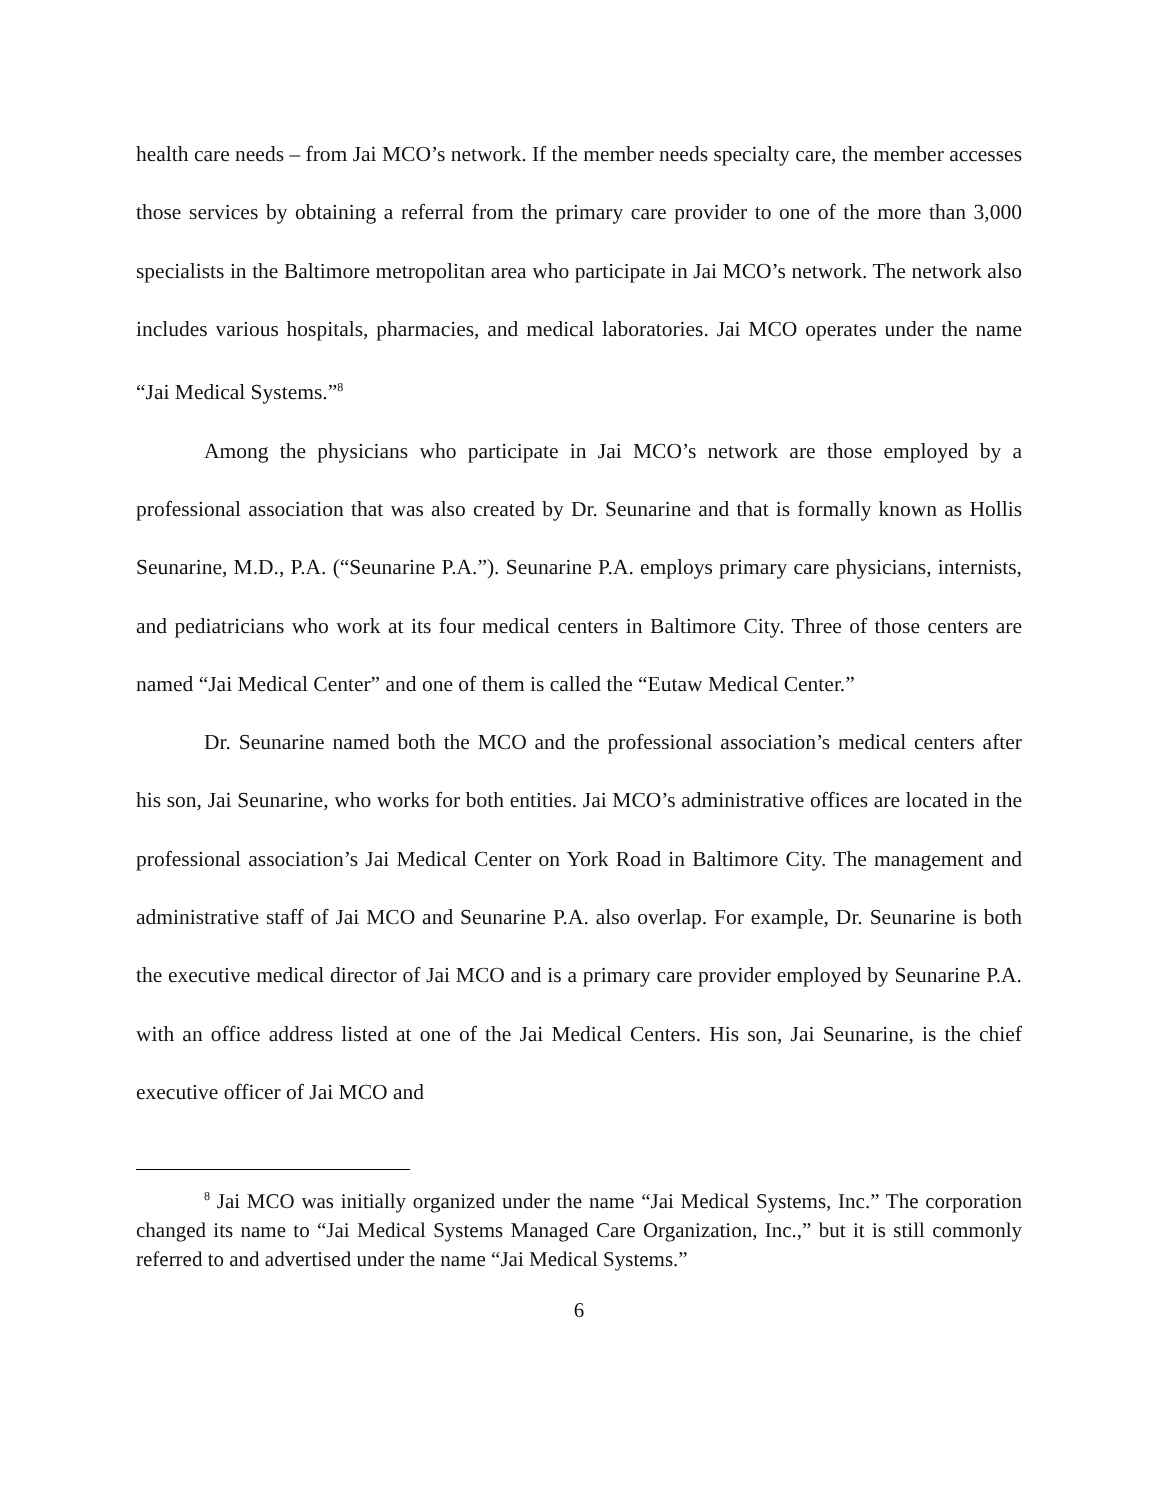health care needs – from Jai MCO’s network. If the member needs specialty care, the member accesses those services by obtaining a referral from the primary care provider to one of the more than 3,000 specialists in the Baltimore metropolitan area who participate in Jai MCO’s network. The network also includes various hospitals, pharmacies, and medical laboratories. Jai MCO operates under the name “Jai Medical Systems.”<sup>8</sup>
Among the physicians who participate in Jai MCO’s network are those employed by a professional association that was also created by Dr. Seunarine and that is formally known as Hollis Seunarine, M.D., P.A. (“Seunarine P.A.”). Seunarine P.A. employs primary care physicians, internists, and pediatricians who work at its four medical centers in Baltimore City. Three of those centers are named “Jai Medical Center” and one of them is called the “Eutaw Medical Center.”
Dr. Seunarine named both the MCO and the professional association’s medical centers after his son, Jai Seunarine, who works for both entities. Jai MCO’s administrative offices are located in the professional association’s Jai Medical Center on York Road in Baltimore City. The management and administrative staff of Jai MCO and Seunarine P.A. also overlap. For example, Dr. Seunarine is both the executive medical director of Jai MCO and is a primary care provider employed by Seunarine P.A. with an office address listed at one of the Jai Medical Centers. His son, Jai Seunarine, is the chief executive officer of Jai MCO and
<sup>8</sup> Jai MCO was initially organized under the name “Jai Medical Systems, Inc.” The corporation changed its name to “Jai Medical Systems Managed Care Organization, Inc.,” but it is still commonly referred to and advertised under the name “Jai Medical Systems.”
6